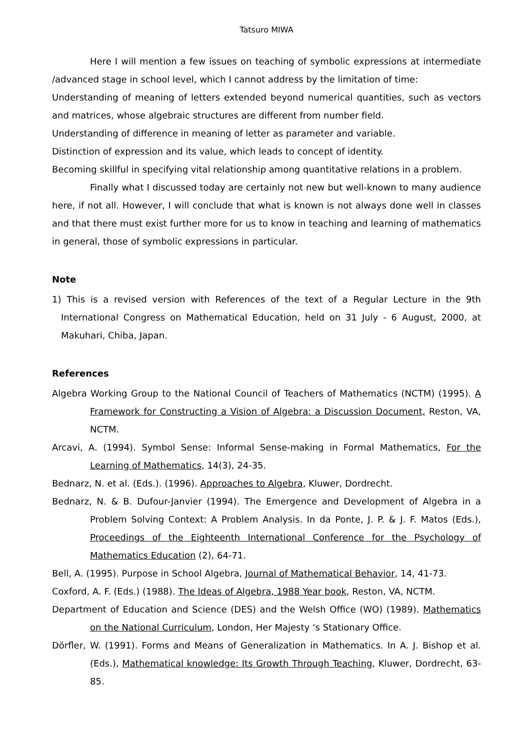Tatsuro MIWA
Here I will mention a few issues on teaching of symbolic expressions at intermediate /advanced stage in school level, which I cannot address by the limitation of time:
Understanding of meaning of letters extended beyond numerical quantities, such as vectors and matrices, whose algebraic structures are different from number field.
Understanding of difference in meaning of letter as parameter and variable.
Distinction of expression and its value, which leads to concept of identity.
Becoming skillful in specifying vital relationship among quantitative relations in a problem.
Finally what I discussed today are certainly not new but well-known to many audience here, if not all. However, I will conclude that what is known is not always done well in classes and that there must exist further more for us to know in teaching and learning of mathematics in general, those of symbolic expressions in particular.
Note
1) This is a revised version with References of the text of a Regular Lecture in the 9th International Congress on Mathematical Education, held on 31 July - 6 August, 2000, at Makuhari, Chiba, Japan.
References
Algebra Working Group to the National Council of Teachers of Mathematics (NCTM) (1995). A Framework for Constructing a Vision of Algebra: a Discussion Document, Reston, VA, NCTM.
Arcavi, A. (1994). Symbol Sense: Informal Sense-making in Formal Mathematics, For the Learning of Mathematics, 14(3), 24-35.
Bednarz, N. et al. (Eds.). (1996). Approaches to Algebra, Kluwer, Dordrecht.
Bednarz, N. & B. Dufour-Janvier (1994). The Emergence and Development of Algebra in a Problem Solving Context: A Problem Analysis. In da Ponte, J. P. & J. F. Matos (Eds.), Proceedings of the Eighteenth International Conference for the Psychology of Mathematics Education (2), 64-71.
Bell, A. (1995). Purpose in School Algebra, Journal of Mathematical Behavior, 14, 41-73.
Coxford, A. F. (Eds.) (1988). The Ideas of Algebra, 1988 Year book, Reston, VA, NCTM.
Department of Education and Science (DES) and the Welsh Office (WO) (1989). Mathematics on the National Curriculum, London, Her Majesty ‘s Stationary Office.
Dörfler, W. (1991). Forms and Means of Generalization in Mathematics. In A. J. Bishop et al. (Eds.), Mathematical knowledge: Its Growth Through Teaching, Kluwer, Dordrecht, 63-85.